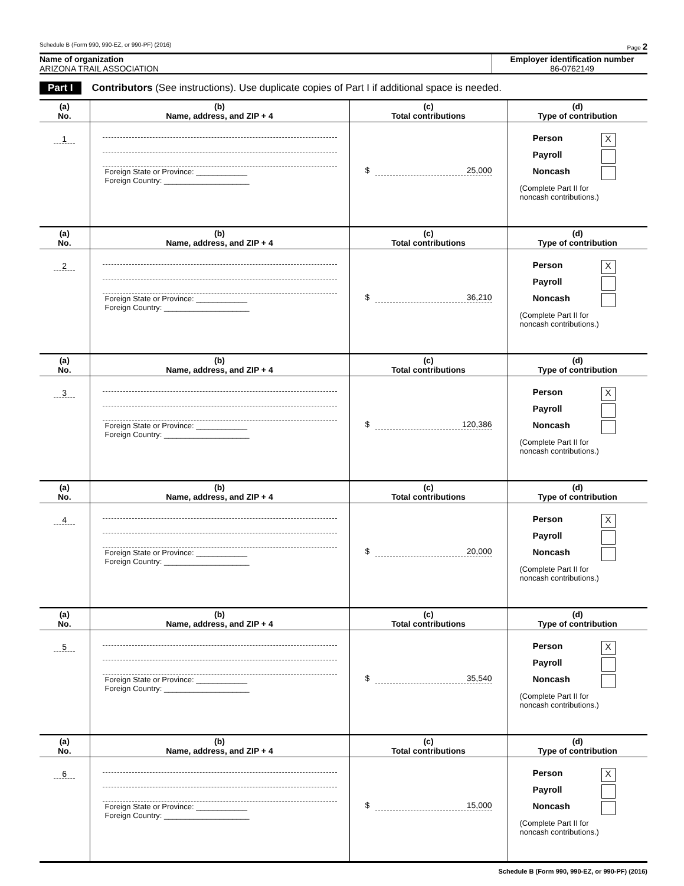Schedule B (Form 990, 990-EZ, or 990-PF) (2016) Page 2
Name of organization
ARIZONA TRAIL ASSOCIATION
Employer identification number
86-0762149
Part I Contributors (See instructions). Use duplicate copies of Part I if additional space is needed.
| (a) No. | (b) Name, address, and ZIP + 4 | (c) Total contributions | (d) Type of contribution |
| --- | --- | --- | --- |
| 1 | Foreign State or Province: ____________ Foreign Country: ____________________ | $ 25,000 | Person X Payroll Noncash (Complete Part II for noncash contributions.) |
| (a) No. | (b) Name, address, and ZIP + 4 | (c) Total contributions | (d) Type of contribution |
| 2 | Foreign State or Province: ____________ Foreign Country: ____________________ | $ 36,210 | Person X Payroll Noncash (Complete Part II for noncash contributions.) |
| (a) No. | (b) Name, address, and ZIP + 4 | (c) Total contributions | (d) Type of contribution |
| 3 | Foreign State or Province: ____________ Foreign Country: ____________________ | $ 120,386 | Person X Payroll Noncash (Complete Part II for noncash contributions.) |
| (a) No. | (b) Name, address, and ZIP + 4 | (c) Total contributions | (d) Type of contribution |
| 4 | Foreign State or Province: ____________ Foreign Country: ____________________ | $ 20,000 | Person X Payroll Noncash (Complete Part II for noncash contributions.) |
| (a) No. | (b) Name, address, and ZIP + 4 | (c) Total contributions | (d) Type of contribution |
| 5 | Foreign State or Province: ____________ Foreign Country: ____________________ | $ 35,540 | Person X Payroll Noncash (Complete Part II for noncash contributions.) |
| (a) No. | (b) Name, address, and ZIP + 4 | (c) Total contributions | (d) Type of contribution |
| 6 | Foreign State or Province: ____________ Foreign Country: ____________________ | $ 15,000 | Person X Payroll Noncash (Complete Part II for noncash contributions.) |
Schedule B (Form 990, 990-EZ, or 990-PF) (2016)